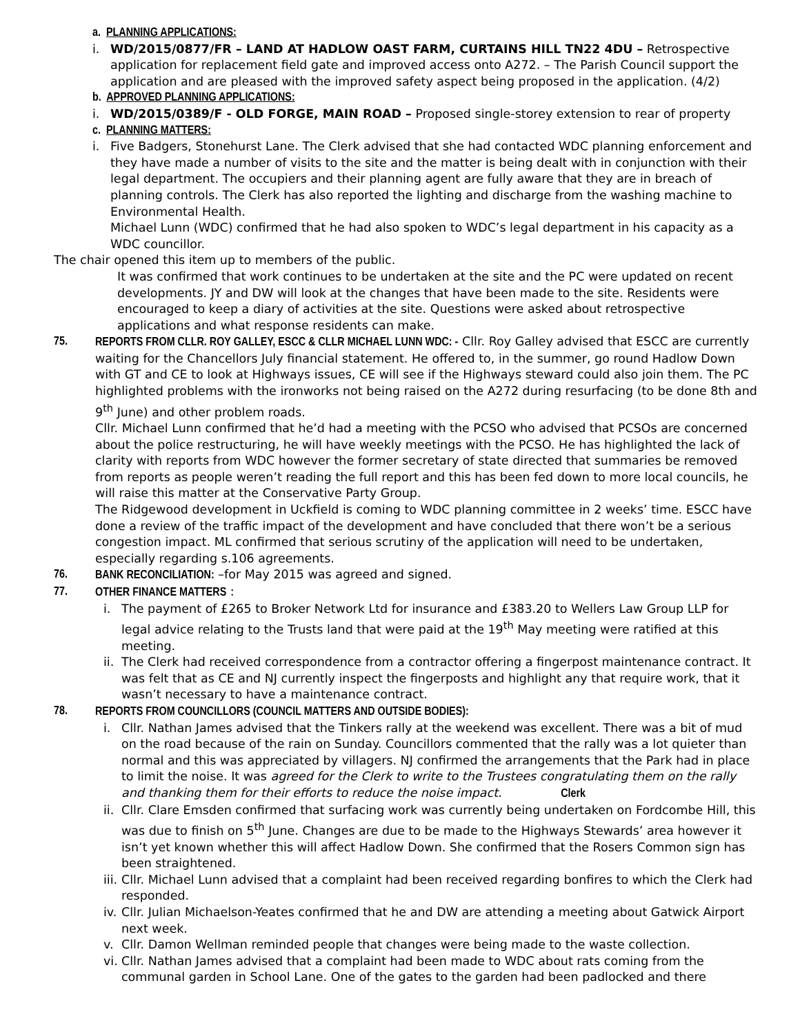a. PLANNING APPLICATIONS:
i. WD/2015/0877/FR – LAND AT HADLOW OAST FARM, CURTAINS HILL TN22 4DU – Retrospective application for replacement field gate and improved access onto A272. – The Parish Council support the application and are pleased with the improved safety aspect being proposed in the application. (4/2)
b. APPROVED PLANNING APPLICATIONS:
i. WD/2015/0389/F - OLD FORGE, MAIN ROAD – Proposed single-storey extension to rear of property
c. PLANNING MATTERS:
i. Five Badgers, Stonehurst Lane. The Clerk advised that she had contacted WDC planning enforcement and they have made a number of visits to the site and the matter is being dealt with in conjunction with their legal department. The occupiers and their planning agent are fully aware that they are in breach of planning controls. The Clerk has also reported the lighting and discharge from the washing machine to Environmental Health.
Michael Lunn (WDC) confirmed that he had also spoken to WDC’s legal department in his capacity as a WDC councillor.
The chair opened this item up to members of the public.
It was confirmed that work continues to be undertaken at the site and the PC were updated on recent developments. JY and DW will look at the changes that have been made to the site. Residents were encouraged to keep a diary of activities at the site. Questions were asked about retrospective applications and what response residents can make.
75. REPORTS FROM CLLR. ROY GALLEY, ESCC & CLLR MICHAEL LUNN WDC: - Cllr. Roy Galley advised that ESCC are currently waiting for the Chancellors July financial statement. He offered to, in the summer, go round Hadlow Down with GT and CE to look at Highways issues, CE will see if the Highways steward could also join them. The PC highlighted problems with the ironworks not being raised on the A272 during resurfacing (to be done 8th and 9<sup>th</sup> June) and other problem roads.
Cllr. Michael Lunn confirmed that he’d had a meeting with the PCSO who advised that PCSOs are concerned about the police restructuring, he will have weekly meetings with the PCSO. He has highlighted the lack of clarity with reports from WDC however the former secretary of state directed that summaries be removed from reports as people weren’t reading the full report and this has been fed down to more local councils, he will raise this matter at the Conservative Party Group.
The Ridgewood development in Uckfield is coming to WDC planning committee in 2 weeks’ time. ESCC have done a review of the traffic impact of the development and have concluded that there won’t be a serious congestion impact. ML confirmed that serious scrutiny of the application will need to be undertaken, especially regarding s.106 agreements.
76. BANK RECONCILIATION: –for May 2015 was agreed and signed.
77. OTHER FINANCE MATTERS :
i. The payment of £265 to Broker Network Ltd for insurance and £383.20 to Wellers Law Group LLP for legal advice relating to the Trusts land that were paid at the 19<sup>th</sup> May meeting were ratified at this meeting.
ii.
The Clerk had received correspondence from a contractor offering a fingerpost maintenance contract. It was felt that as CE and NJ currently inspect the fingerposts and highlight any that require work, that it wasn’t necessary to have a maintenance contract.
78. REPORTS FROM COUNCILLORS (COUNCIL MATTERS AND OUTSIDE BODIES):
i. Cllr. Nathan James advised that the Tinkers rally at the weekend was excellent. There was a bit of mud on the road because of the rain on Sunday. Councillors commented that the rally was a lot quieter than normal and this was appreciated by villagers. NJ confirmed the arrangements that the Park had in place to limit the noise. It was agreed for the Clerk to write to the Trustees congratulating them on the rally and thanking them for their efforts to reduce the noise impact. Clerk
ii.
Cllr. Clare Emsden confirmed that surfacing work was currently being undertaken on Fordcombe Hill, this was due to finish on 5<sup>th</sup> June. Changes are due to be made to the Highways Stewards’ area however it isn’t yet known whether this will affect Hadlow Down. She confirmed that the Rosers Common sign has been straightened.
iii.
Cllr. Michael Lunn advised that a complaint had been received regarding bonfires to which the Clerk had responded.
iv.
Cllr. Julian Michaelson-Yeates confirmed that he and DW are attending a meeting about Gatwick Airport next week.
v. Cllr. Damon Wellman reminded people that changes were being made to the waste collection.
vi.
Cllr. Nathan James advised that a complaint had been made to WDC about rats coming from the communal garden in School Lane. One of the gates to the garden had been padlocked and there